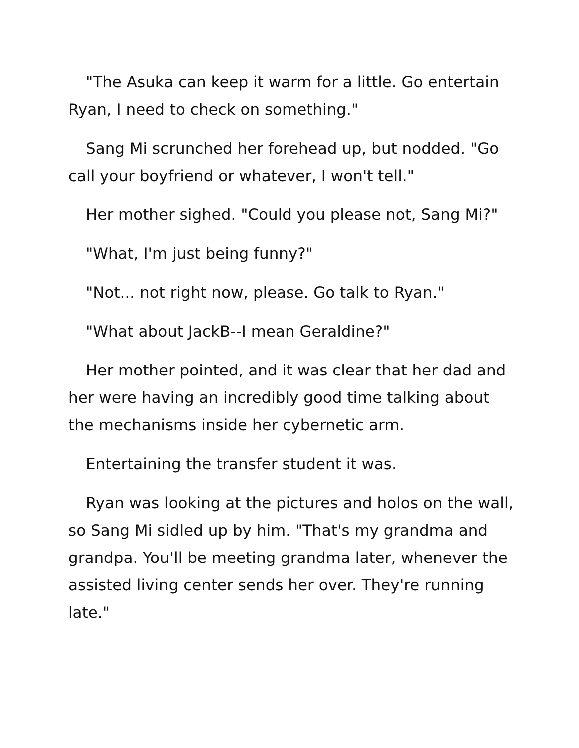"The Asuka can keep it warm for a little. Go entertain Ryan, I need to check on something."
Sang Mi scrunched her forehead up, but nodded. "Go call your boyfriend or whatever, I won't tell."
Her mother sighed. "Could you please not, Sang Mi?"
"What, I'm just being funny?"
"Not... not right now, please. Go talk to Ryan."
"What about JackB--I mean Geraldine?"
Her mother pointed, and it was clear that her dad and her were having an incredibly good time talking about the mechanisms inside her cybernetic arm.
Entertaining the transfer student it was.
Ryan was looking at the pictures and holos on the wall, so Sang Mi sidled up by him. "That's my grandma and grandpa. You'll be meeting grandma later, whenever the assisted living center sends her over. They're running late."